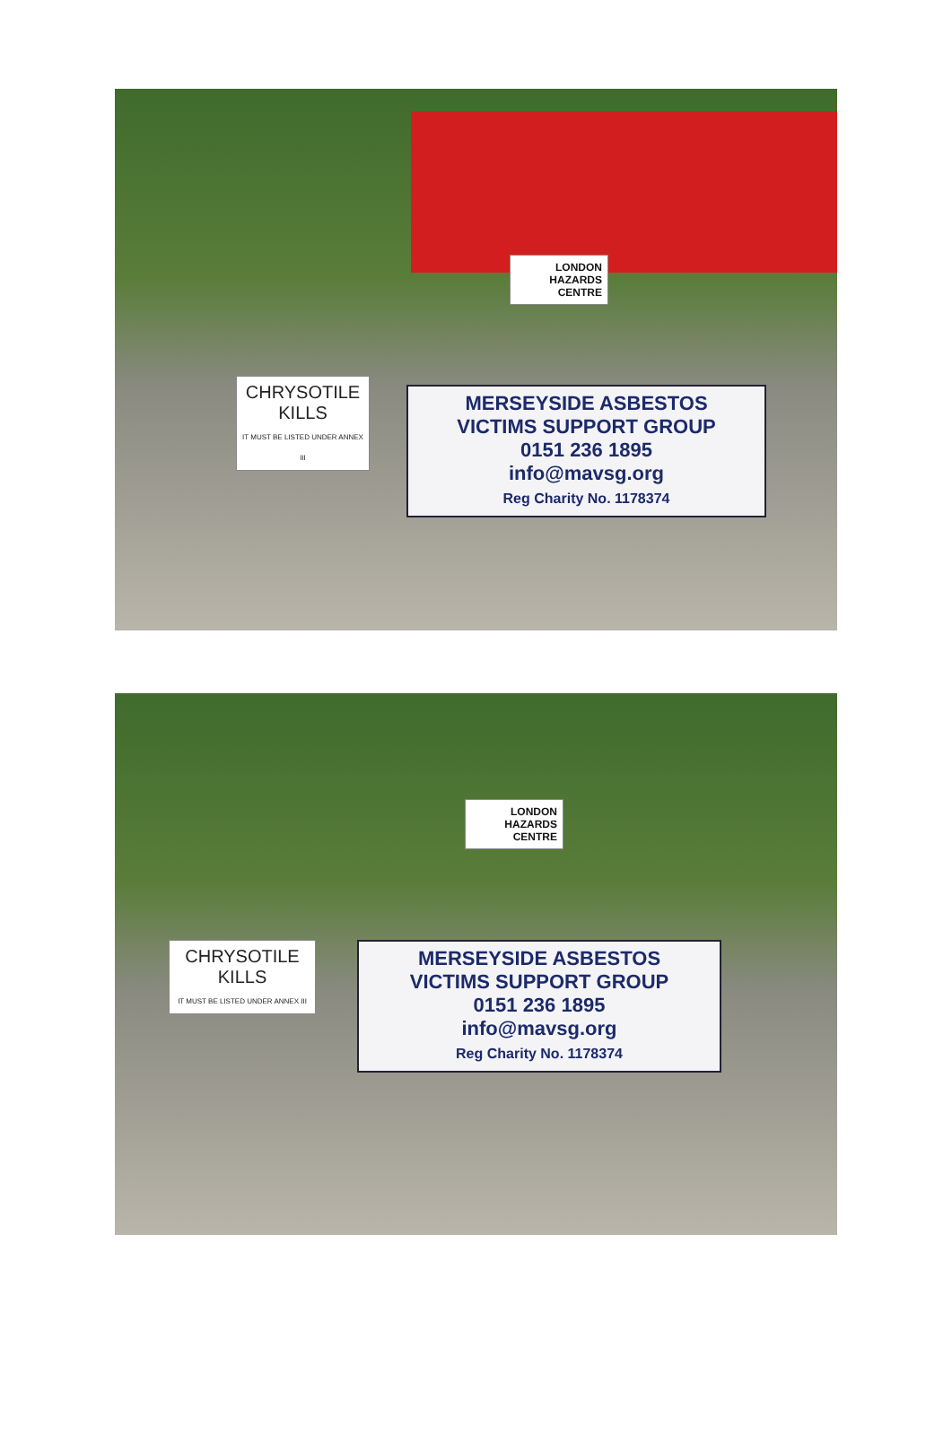LONDON
HAZARDS
CENTRE
CHRYSOTILE
KILLS
IT MUST BE LISTED UNDER ANNEX III
MERSEYSIDE ASBESTOS
VICTIMS SUPPORT GROUP
0151 236 1895
info@mavsg.org
Reg Charity No. 1178374
LONDON
HAZARDS
CENTRE
CHRYSOTILE
KILLS
IT MUST BE LISTED UNDER ANNEX III
MERSEYSIDE ASBESTOS
VICTIMS SUPPORT GROUP
0151 236 1895
info@mavsg.org
Reg Charity No. 1178374